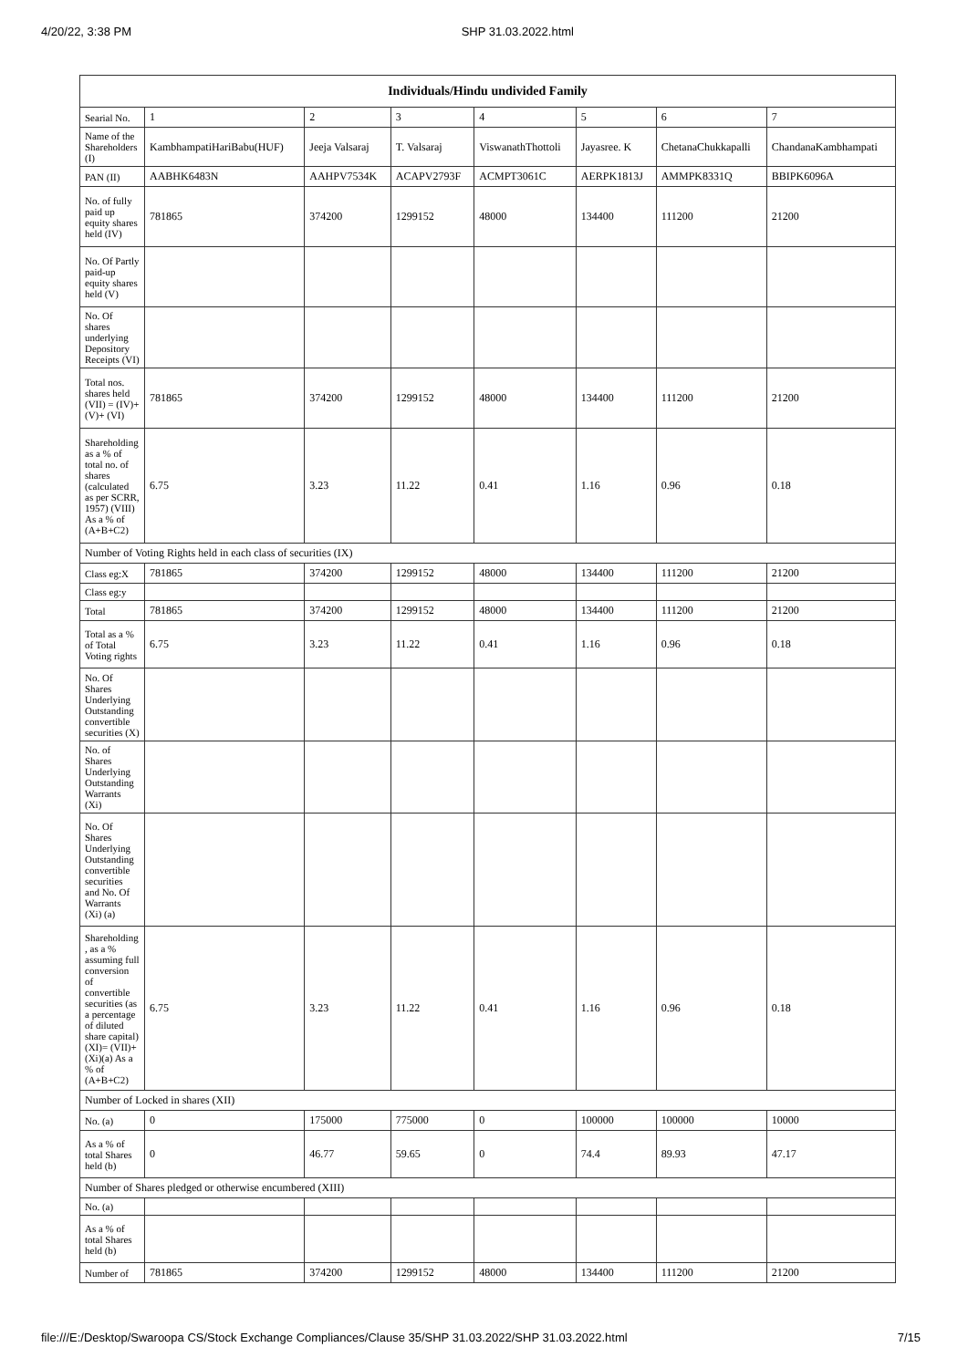4/20/22, 3:38 PM SHP 31.03.2022.html
| Individuals/Hindu undivided Family | | | | | | | |
| --- | --- | --- | --- | --- | --- | --- | --- |
| Searial No. | 1 | 2 | 3 | 4 | 5 | 6 | 7 |
| Name of the Shareholders (I) | KambhampatiHariBabu(HUF) | Jeeja Valsaraj | T. Valsaraj | ViswanathThottoli | Jayasree. K | ChetanaChukkapalli | ChandanaKambhampati |
| PAN (II) | AABHK6483N | AAHPV7534K | ACAPV2793F | ACMPT3061C | AERPK1813J | AMMPK8331Q | BBIPK6096A |
| No. of fully paid up equity shares held (IV) | 781865 | 374200 | 1299152 | 48000 | 134400 | 111200 | 21200 |
| No. Of Partly paid-up equity shares held (V) | | | | | | | |
| No. Of shares underlying Depository Receipts (VI) | | | | | | | |
| Total nos. shares held (VII) = (IV)+(V)+ (VI) | 781865 | 374200 | 1299152 | 48000 | 134400 | 111200 | 21200 |
| Shareholding as a % of total no. of shares (calculated as per SCRR, 1957) (VIII) As a % of (A+B+C2) | 6.75 | 3.23 | 11.22 | 0.41 | 1.16 | 0.96 | 0.18 |
| Number of Voting Rights held in each class of securities (IX) | | | | | | | |
| Class eg:X | 781865 | 374200 | 1299152 | 48000 | 134400 | 111200 | 21200 |
| Class eg:y | | | | | | | |
| Total | 781865 | 374200 | 1299152 | 48000 | 134400 | 111200 | 21200 |
| Total as a % of Total Voting rights | 6.75 | 3.23 | 11.22 | 0.41 | 1.16 | 0.96 | 0.18 |
| No. Of Shares Underlying Outstanding convertible securities (X) | | | | | | | |
| No. of Shares Underlying Outstanding Warrants (Xi) | | | | | | | |
| No. Of Shares Underlying Outstanding convertible securities and No. Of Warrants (Xi) (a) | | | | | | | |
| Shareholding , as a % assuming full conversion of convertible securities (as a percentage of diluted share capital) (XI)= (VII)+(Xi)(a) As a % of (A+B+C2) | 6.75 | 3.23 | 11.22 | 0.41 | 1.16 | 0.96 | 0.18 |
| Number of Locked in shares (XII) | | | | | | | |
| No. (a) | 0 | 175000 | 775000 | 0 | 100000 | 100000 | 10000 |
| As a % of total Shares held (b) | 0 | 46.77 | 59.65 | 0 | 74.4 | 89.93 | 47.17 |
| Number of Shares pledged or otherwise encumbered (XIII) | | | | | | | |
| No. (a) | | | | | | | |
| As a % of total Shares held (b) | | | | | | | |
| Number of | 781865 | 374200 | 1299152 | 48000 | 134400 | 111200 | 21200 |
file:///E:/Desktop/Swaroopa CS/Stock Exchange Compliances/Clause 35/SHP 31.03.2022/SHP 31.03.2022.html 7/15